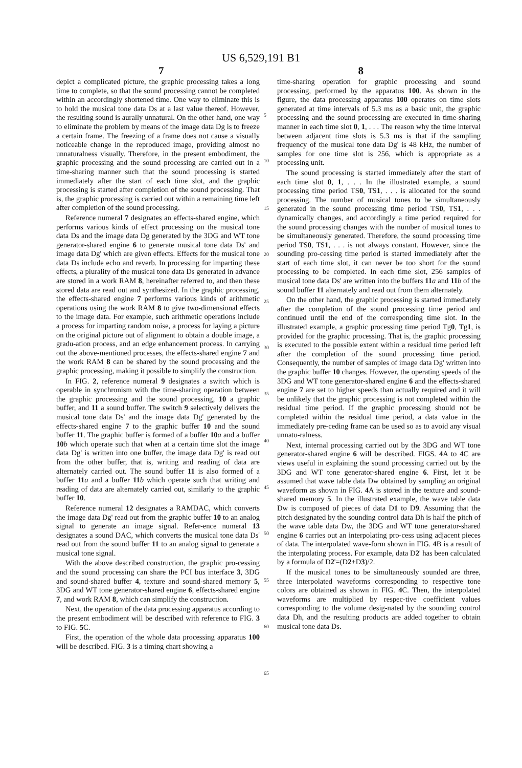US 6,529,191 B1
7 8
depict a complicated picture, the graphic processing takes a long time to complete, so that the sound processing cannot be completed within an accordingly shortened time. One way to eliminate this is to hold the musical tone data Ds at a last value thereof. However, the resulting sound is aurally unnatural. On the other hand, one way to eliminate the problem by means of the image data Dg is to freeze a certain frame. The freezing of a frame does not cause a visually noticeable change in the reproduced image, providing almost no unnaturalness visually. Therefore, in the present embodiment, the graphic processing and the sound processing are carried out in a time-sharing manner such that the sound processing is started immediately after the start of each time slot, and the graphic processing is started after completion of the sound processing. That is, the graphic processing is carried out within a remaining time left after completion of the sound processing.
Reference numeral 7 designates an effects-shared engine, which performs various kinds of effect processing on the musical tone data Ds and the image data Dg generated by the 3DG and WT tone generator-shared engine 6 to generate musical tone data Ds' and image data Dg' which are given effects. Effects for the musical tone data Ds include echo and reverb. In processing for imparting these effects, a plurality of the musical tone data Ds generated in advance are stored in a work RAM 8, hereinafter referred to, and then these stored data are read out and synthesized. In the graphic processing, the effects-shared engine 7 performs various kinds of arithmetic operations using the work RAM 8 to give two-dimensional effects to the image data. For example, such arithmetic operations include a process for imparting random noise, a process for laying a picture on the original picture out of alignment to obtain a double image, a gradu-ation process, and an edge enhancement process. In carrying out the above-mentioned processes, the effects-shared engine 7 and the work RAM 8 can be shared by the sound processing and the graphic processing, making it possible to simplify the construction.
In FIG. 2, reference numeral 9 designates a switch which is operable in synchronism with the time-sharing operation between the graphic processing and the sound processing, 10 a graphic buffer, and 11 a sound buffer. The switch 9 selectively delivers the musical tone data Ds' and the image data Dg' generated by the effects-shared engine 7 to the graphic buffer 10 and the sound buffer 11. The graphic buffer is formed of a buffer 10 a and a buffer 10 b which operate such that when at a certain time slot the image data Dg' is written into one buffer, the image data Dg' is read out from the other buffer, that is, writing and reading of data are alternately carried out. The sound buffer 11 is also formed of a buffer 11 a and a buffer 11 b which operate such that writing and reading of data are alternately carried out, similarly to the graphic buffer 10.
Reference numeral 12 designates a RAMDAC, which converts the image data Dg' read out from the graphic buffer 10 to an analog signal to generate an image signal. Refer-ence numeral 13 designates a sound DAC, which converts the musical tone data Ds' read out from the sound buffer 11 to an analog signal to generate a musical tone signal.
With the above described construction, the graphic pro-cessing and the sound processing can share the PCI bus interface 3, 3DG and sound-shared buffer 4, texture and sound-shared memory 5, 3DG and WT tone generator-shared engine 6, effects-shared engine 7, and work RAM 8, which can simplify the construction.
Next, the operation of the data processing apparatus according to the present embodiment will be described with reference to FIG. 3 to FIG. 5 C.
First, the operation of the whole data processing apparatus 100 will be described. FIG. 3 is a timing chart showing a
5
10
15
20
25
30
35
40
45
50
55
60
65
time-sharing operation for graphic processing and sound processing, performed by the apparatus 100. As shown in the figure, the data processing apparatus 100 operates on time slots generated at time intervals of 5.3 ms as a basic unit, the graphic processing and the sound processing are executed in time-sharing manner in each time slot 0, 1, . . . The reason why the time interval between adjacent time slots is 5.3 ms is that if the sampling frequency of the musical tone data Dg' is 48 kHz, the number of samples for one time slot is 256, which is appropriate as a processing unit.
The sound processing is started immediately after the start of each time slot 0, 1, . . . In the illustrated example, a sound processing time period TS0, TS1, . . . is allocated for the sound processing. The number of musical tones to be simultaneously generated in the sound processing time period TS0, TS1, . . . dynamically changes, and accordingly a time period required for the sound processing changes with the number of musical tones to be simultaneously generated. Therefore, the sound processing time period TS0, TS1, . . . is not always constant. However, since the sounding pro-cessing time period is started immediately after the start of each time slot, it can never be too short for the sound processing to be completed. In each time slot, 256 samples of musical tone data Ds' are written into the buffers 11 a and 11 b of the sound buffer 11 alternately and read out from them alternately.
On the other hand, the graphic processing is started immediately after the completion of the sound processing time period and continued until the end of the corresponding time slot. In the illustrated example, a graphic processing time period Tg0, Tg1, is provided for the graphic processing. That is, the graphic processing is executed to the possible extent within a residual time period left after the completion of the sound processing time period. Consequently, the number of samples of image data Dg' written into the graphic buffer 10 changes. However, the operating speeds of the 3DG and WT tone generator-shared engine 6 and the effects-shared engine 7 are set to higher speeds than actually required and it will be unlikely that the graphic processing is not completed within the residual time period. If the graphic processing should not be completed within the residual time period, a data value in the immediately pre-ceding frame can be used so as to avoid any visual unnatu-ralness.
Next, internal processing carried out by the 3DG and WT tone generator-shared engine 6 will be described. FIGS. 4 A to 4 C are views useful in explaining the sound processing carried out by the 3DG and WT tone generator-shared engine 6. First, let it be assumed that wave table data Dw obtained by sampling an original waveform as shown in FIG. 4 A is stored in the texture and sound-shared memory 5. In the illustrated example, the wave table data Dw is composed of pieces of data D1 to D9. Assuming that the pitch designated by the sounding control data Dh is half the pitch of the wave table data Dw, the 3DG and WT tone generator-shared engine 6 carries out an interpolating pro-cess using adjacent pieces of data. The interpolated wave-form shown in FIG. 4 B is a result of the interpolating process. For example, data D2' has been calculated by a formula of D2'=(D2+D3)/2.
If the musical tones to be simultaneously sounded are three, three interpolated waveforms corresponding to respective tone colors are obtained as shown in FIG. 4 C. Then, the interpolated waveforms are multiplied by respec-tive coefficient values corresponding to the volume desig-nated by the sounding control data Dh, and the resulting products are added together to obtain musical tone data Ds.